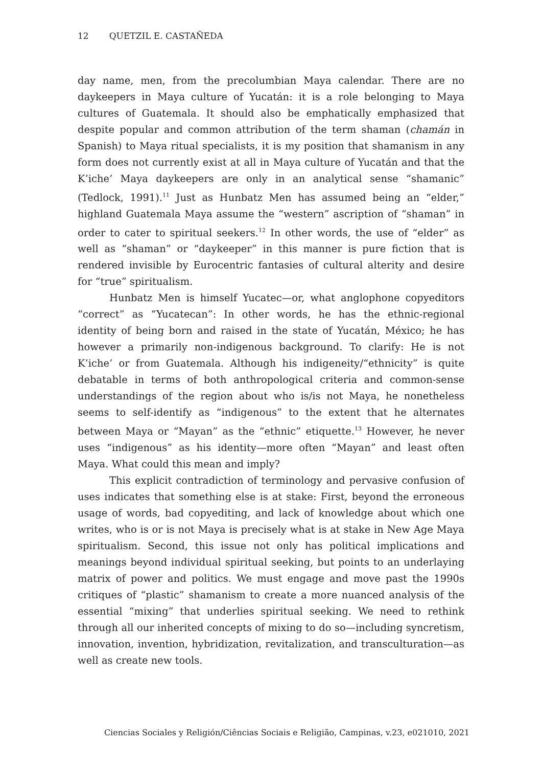12 QUETZIL E. CASTAÑEDA
day name, men, from the precolumbian Maya calendar. There are no daykeepers in Maya culture of Yucatán: it is a role belonging to Maya cultures of Guatemala. It should also be emphatically emphasized that despite popular and common attribution of the term shaman (chamán in Spanish) to Maya ritual specialists, it is my position that shamanism in any form does not currently exist at all in Maya culture of Yucatán and that the K’iche’ Maya daykeepers are only in an analytical sense “shamanic” (Tedlock, 1991).<sup>11</sup> Just as Hunbatz Men has assumed being an “elder,” highland Guatemala Maya assume the “western” ascription of “shaman” in order to cater to spiritual seekers.<sup>12</sup> In other words, the use of “elder” as well as “shaman” or “daykeeper” in this manner is pure fiction that is rendered invisible by Eurocentric fantasies of cultural alterity and desire for “true” spiritualism.
Hunbatz Men is himself Yucatec—or, what anglophone copyeditors “correct” as “Yucatecan”: In other words, he has the ethnic-regional identity of being born and raised in the state of Yucatán, México; he has however a primarily non-indigenous background. To clarify: He is not K’iche’ or from Guatemala. Although his indigeneity/“ethnicity” is quite debatable in terms of both anthropological criteria and common-sense understandings of the region about who is/is not Maya, he nonetheless seems to self-identify as “indigenous” to the extent that he alternates between Maya or “Mayan” as the “ethnic” etiquette.<sup>13</sup> However, he never uses “indigenous” as his identity—more often “Mayan” and least often Maya. What could this mean and imply?
This explicit contradiction of terminology and pervasive confusion of uses indicates that something else is at stake: First, beyond the erroneous usage of words, bad copyediting, and lack of knowledge about which one writes, who is or is not Maya is precisely what is at stake in New Age Maya spiritualism. Second, this issue not only has political implications and meanings beyond individual spiritual seeking, but points to an underlaying matrix of power and politics. We must engage and move past the 1990s critiques of “plastic” shamanism to create a more nuanced analysis of the essential “mixing” that underlies spiritual seeking. We need to rethink through all our inherited concepts of mixing to do so—including syncretism, innovation, invention, hybridization, revitalization, and transculturation—as well as create new tools.
Ciencias Sociales y Religión/Ciências Sociais e Religião, Campinas, v.23, e021010, 2021